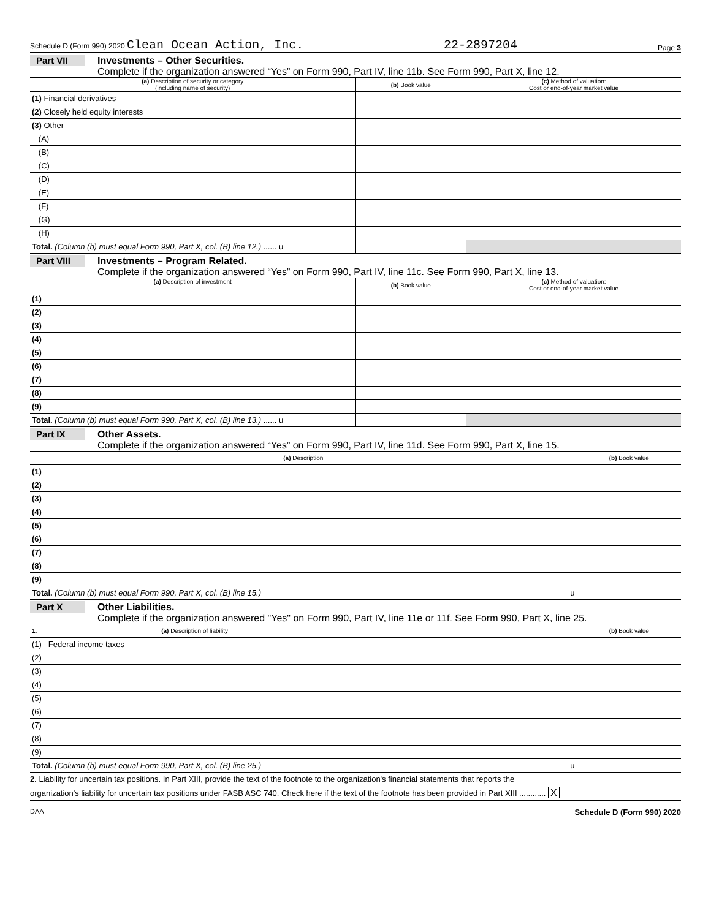Schedule D (Form 990) 2020 Clean Ocean Action, Inc. 22-2897204 Page 3
Part VII Investments – Other Securities.
Complete if the organization answered “Yes” on Form 990, Part IV, line 11b. See Form 990, Part X, line 12.
| (a) Description of security or category (including name of security) | (b) Book value | (c) Method of valuation: Cost or end-of-year market value |
| --- | --- | --- |
| (1) Financial derivatives | | |
| (2) Closely held equity interests | | |
| (3) Other | | |
| (A) | | |
| (B) | | |
| (C) | | |
| (D) | | |
| (E) | | |
| (F) | | |
| (G) | | |
| (H) | | |
| Total. (Column (b) must equal Form 990, Part X, col. (B) line 12.) ...... u | | |
Part VIII Investments – Program Related.
Complete if the organization answered “Yes” on Form 990, Part IV, line 11c. See Form 990, Part X, line 13.
| (a) Description of investment | (b) Book value | (c) Method of valuation: Cost or end-of-year market value |
| --- | --- | --- |
| (1) | | |
| (2) | | |
| (3) | | |
| (4) | | |
| (5) | | |
| (6) | | |
| (7) | | |
| (8) | | |
| (9) | | |
| Total. (Column (b) must equal Form 990, Part X, col. (B) line 13.) ...... u | | |
Part IX Other Assets.
Complete if the organization answered “Yes” on Form 990, Part IV, line 11d. See Form 990, Part X, line 15.
| (a) Description | (b) Book value |
| --- | --- |
| (1) | |
| (2) | |
| (3) | |
| (4) | |
| (5) | |
| (6) | |
| (7) | |
| (8) | |
| (9) | |
| Total. (Column (b) must equal Form 990, Part X, col. (B) line 15.) u | |
Part X Other Liabilities.
Complete if the organization answered "Yes" on Form 990, Part IV, line 11e or 11f. See Form 990, Part X, line 25.
| 1. (a) Description of liability | (b) Book value |
| --- | --- |
| (1) Federal income taxes | |
| (2) | |
| (3) | |
| (4) | |
| (5) | |
| (6) | |
| (7) | |
| (8) | |
| (9) | |
| Total. (Column (b) must equal Form 990, Part X, col. (B) line 25.) u | |
2. Liability for uncertain tax positions. In Part XIII, provide the text of the footnote to the organization's financial statements that reports the
organization's liability for uncertain tax positions under FASB ASC 740. Check here if the text of the footnote has been provided in Part XIII ............ X
DAA Schedule D (Form 990) 2020